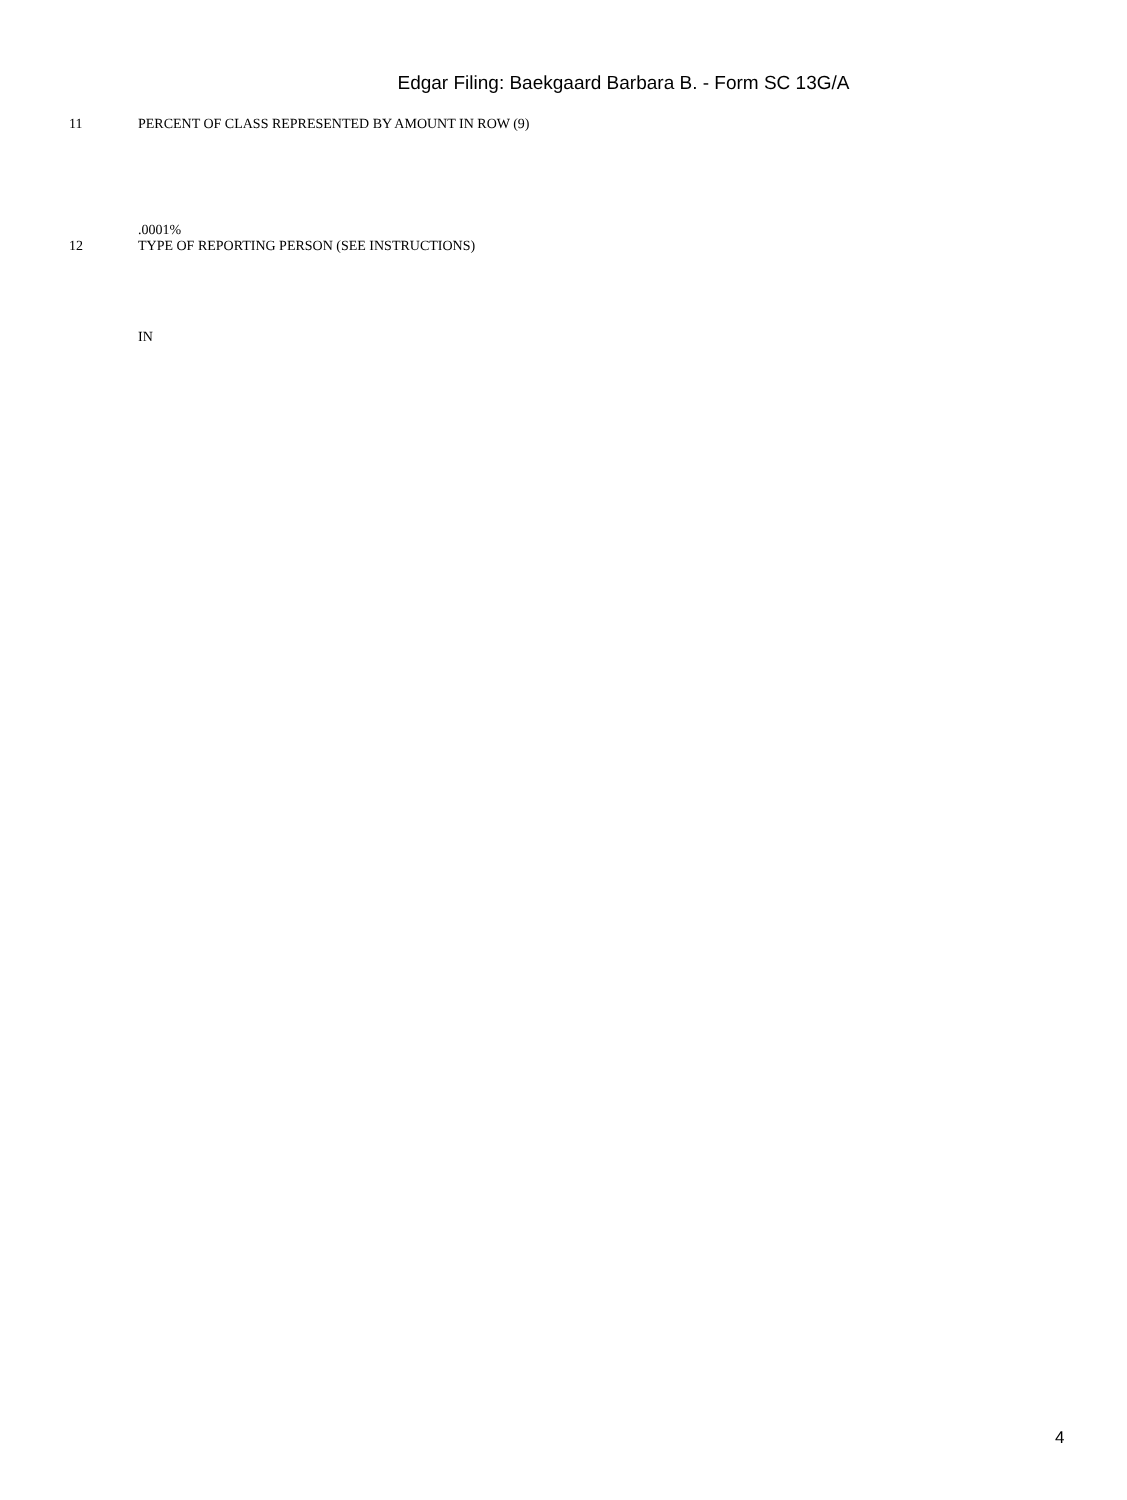Edgar Filing: Baekgaard Barbara B. - Form SC 13G/A
11 PERCENT OF CLASS REPRESENTED BY AMOUNT IN ROW (9)
.0001%
12 TYPE OF REPORTING PERSON (SEE INSTRUCTIONS)
IN
4